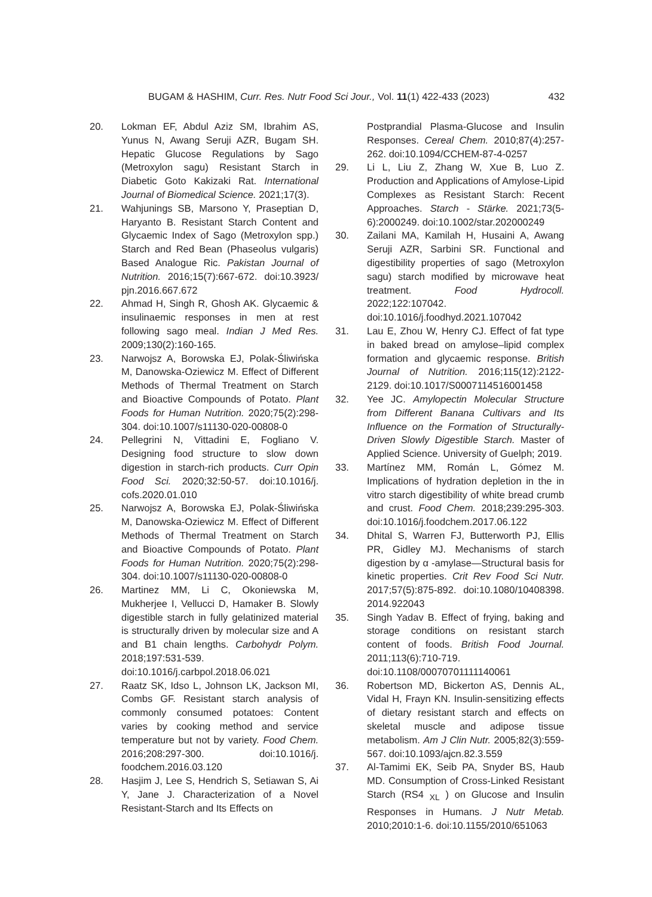BUGAM & HASHIM, Curr. Res. Nutr Food Sci Jour., Vol. 11(1) 422-433 (2023) 432
20. Lokman EF, Abdul Aziz SM, Ibrahim AS, Yunus N, Awang Seruji AZR, Bugam SH. Hepatic Glucose Regulations by Sago (Metroxylon sagu) Resistant Starch in Diabetic Goto Kakizaki Rat. International Journal of Biomedical Science. 2021;17(3).
21. Wahjunings SB, Marsono Y, Praseptian D, Haryanto B. Resistant Starch Content and Glycaemic Index of Sago (Metroxylon spp.) Starch and Red Bean (Phaseolus vulgaris) Based Analogue Ric. Pakistan Journal of Nutrition. 2016;15(7):667-672. doi:10.3923/ pjn.2016.667.672
22. Ahmad H, Singh R, Ghosh AK. Glycaemic & insulinaemic responses in men at rest following sago meal. Indian J Med Res. 2009;130(2):160-165.
23. Narwojsz A, Borowska EJ, Polak-Śliwińska M, Danowska-Oziewicz M. Effect of Different Methods of Thermal Treatment on Starch and Bioactive Compounds of Potato. Plant Foods for Human Nutrition. 2020;75(2):298-304. doi:10.1007/s11130-020-00808-0
24. Pellegrini N, Vittadini E, Fogliano V. Designing food structure to slow down digestion in starch-rich products. Curr Opin Food Sci. 2020;32:50-57. doi:10.1016/j. cofs.2020.01.010
25. Narwojsz A, Borowska EJ, Polak-Śliwińska M, Danowska-Oziewicz M. Effect of Different Methods of Thermal Treatment on Starch and Bioactive Compounds of Potato. Plant Foods for Human Nutrition. 2020;75(2):298-304. doi:10.1007/s11130-020-00808-0
26. Martinez MM, Li C, Okoniewska M, Mukherjee I, Vellucci D, Hamaker B. Slowly digestible starch in fully gelatinized material is structurally driven by molecular size and A and B1 chain lengths. Carbohydr Polym. 2018;197:531-539. doi:10.1016/j.carbpol.2018.06.021
27. Raatz SK, Idso L, Johnson LK, Jackson MI, Combs GF. Resistant starch analysis of commonly consumed potatoes: Content varies by cooking method and service temperature but not by variety. Food Chem. 2016;208:297-300. doi:10.1016/j. foodchem.2016.03.120
28. Hasjim J, Lee S, Hendrich S, Setiawan S, Ai Y, Jane J. Characterization of a Novel Resistant-Starch and Its Effects on
Postprandial Plasma-Glucose and Insulin Responses. Cereal Chem. 2010;87(4):257-262. doi:10.1094/CCHEM-87-4-0257
29. Li L, Liu Z, Zhang W, Xue B, Luo Z. Production and Applications of Amylose-Lipid Complexes as Resistant Starch: Recent Approaches. Starch - Stärke. 2021;73(5-6):2000249. doi:10.1002/star.202000249
30. Zailani MA, Kamilah H, Husaini A, Awang Seruji AZR, Sarbini SR. Functional and digestibility properties of sago (Metroxylon sagu) starch modified by microwave heat treatment. Food Hydrocoll. 2022;122:107042. doi:10.1016/j.foodhyd.2021.107042
31. Lau E, Zhou W, Henry CJ. Effect of fat type in baked bread on amylose–lipid complex formation and glycaemic response. British Journal of Nutrition. 2016;115(12):2122-2129. doi:10.1017/S0007114516001458
32. Yee JC. Amylopectin Molecular Structure from Different Banana Cultivars and Its Influence on the Formation of Structurally-Driven Slowly Digestible Starch. Master of Applied Science. University of Guelph; 2019.
33. Martínez MM, Román L, Gómez M. Implications of hydration depletion in the in vitro starch digestibility of white bread crumb and crust. Food Chem. 2018;239:295-303. doi:10.1016/j.foodchem.2017.06.122
34. Dhital S, Warren FJ, Butterworth PJ, Ellis PR, Gidley MJ. Mechanisms of starch digestion by α -amylase—Structural basis for kinetic properties. Crit Rev Food Sci Nutr. 2017;57(5):875-892. doi:10.1080/10408398. 2014.922043
35. Singh Yadav B. Effect of frying, baking and storage conditions on resistant starch content of foods. British Food Journal. 2011;113(6):710-719. doi:10.1108/00070701111140061
36. Robertson MD, Bickerton AS, Dennis AL, Vidal H, Frayn KN. Insulin-sensitizing effects of dietary resistant starch and effects on skeletal muscle and adipose tissue metabolism. Am J Clin Nutr. 2005;82(3):559-567. doi:10.1093/ajcn.82.3.559
37. Al-Tamimi EK, Seib PA, Snyder BS, Haub MD. Consumption of Cross-Linked Resistant Starch (RS4 <sub>XL</sub> ) on Glucose and Insulin Responses in Humans. J Nutr Metab. 2010;2010:1-6. doi:10.1155/2010/651063